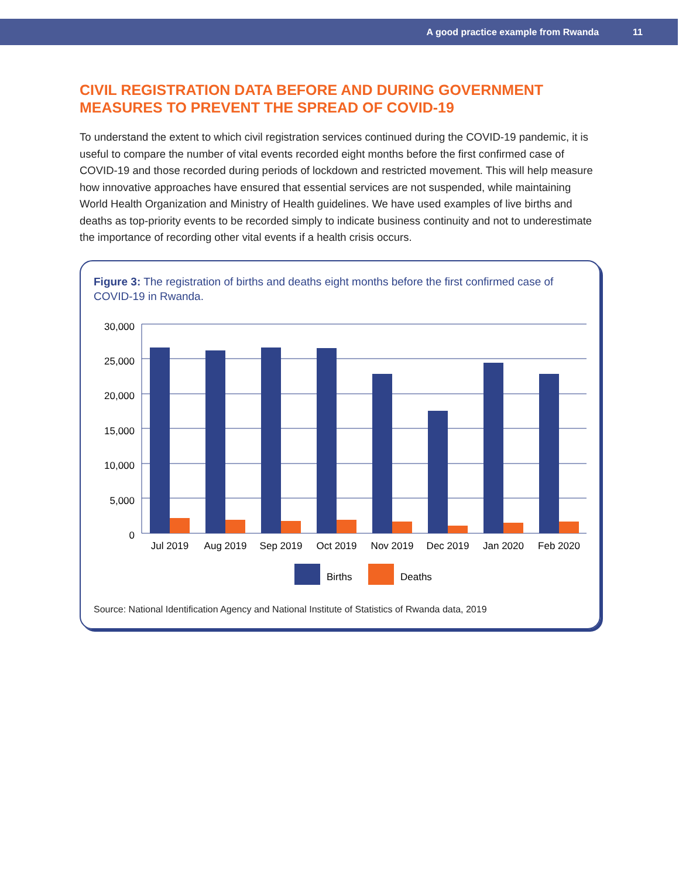A good practice example from Rwanda 11
CIVIL REGISTRATION DATA BEFORE AND DURING GOVERNMENT MEASURES TO PREVENT THE SPREAD OF COVID-19
To understand the extent to which civil registration services continued during the COVID-19 pandemic, it is useful to compare the number of vital events recorded eight months before the first confirmed case of COVID-19 and those recorded during periods of lockdown and restricted movement. This will help measure how innovative approaches have ensured that essential services are not suspended, while maintaining World Health Organization and Ministry of Health guidelines. We have used examples of live births and deaths as top-priority events to be recorded simply to indicate business continuity and not to underestimate the importance of recording other vital events if a health crisis occurs.
Figure 3: The registration of births and deaths eight months before the first confirmed case of COVID-19 in Rwanda.
30,000
25,000
20,000
15,000
10,000
5,000
0
Jul 2019
Aug 2019
Sep 2019
Oct 2019
Nov 2019
Dec 2019
Jan 2020
Feb 2020
Births
Deaths
Source: National Identification Agency and National Institute of Statistics of Rwanda data, 2019